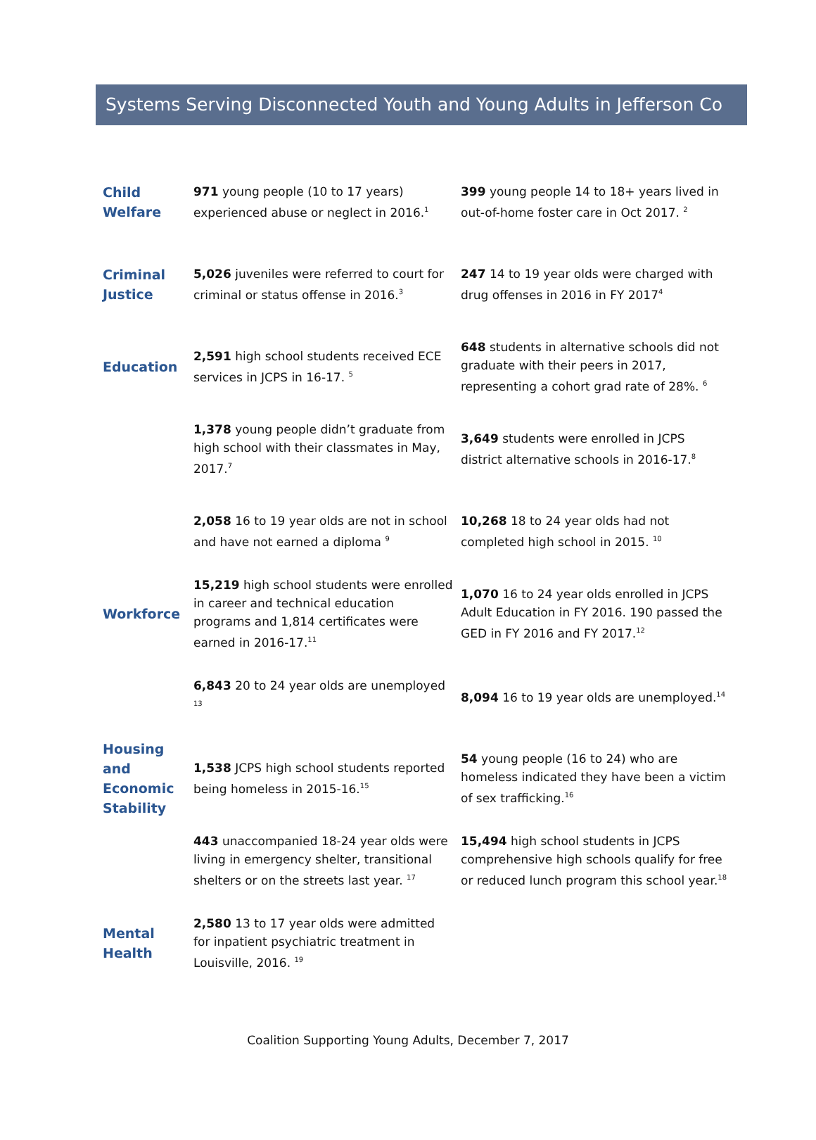Systems Serving Disconnected Youth and Young Adults in Jefferson Co
| Child Welfare | 971 young people (10 to 17 years) experienced abuse or neglect in 2016.<sup>1</sup> | 399 young people 14 to 18+ years lived in out-of-home foster care in Oct 2017. <sup>2</sup> |
| Criminal Justice | 5,026 juveniles were referred to court for criminal or status offense in 2016.<sup>3</sup> | 247 14 to 19 year olds were charged with drug offenses in 2016 in FY 2017<sup>4</sup> |
| Education | 2,591 high school students received ECE services in JCPS in 16-17. <sup>5</sup> | 648 students in alternative schools did not graduate with their peers in 2017, representing a cohort grad rate of 28%. <sup>6</sup> |
| | 1,378 young people didn’t graduate from high school with their classmates in May, 2017.<sup>7</sup> | 3,649 students were enrolled in JCPS district alternative schools in 2016-17.<sup>8</sup> |
| | 2,058 16 to 19 year olds are not in school and have not earned a diploma <sup>9</sup> | 10,268 18 to 24 year olds had not completed high school in 2015. <sup>10</sup> |
| Workforce | 15,219 high school students were enrolled in career and technical education programs and 1,814 certificates were earned in 2016-17.<sup>11</sup> | 1,070 16 to 24 year olds enrolled in JCPS Adult Education in FY 2016. 190 passed the GED in FY 2016 and FY 2017.<sup>12</sup> |
| | 6,843 20 to 24 year olds are unemployed <sup>13</sup> | 8,094 16 to 19 year olds are unemployed.<sup>14</sup> |
| Housing and Economic Stability | 1,538 JCPS high school students reported being homeless in 2015-16.<sup>15</sup> | 54 young people (16 to 24) who are homeless indicated they have been a victim of sex trafficking.<sup>16</sup> |
| | 443 unaccompanied 18-24 year olds were living in emergency shelter, transitional shelters or on the streets last year. <sup>17</sup> | 15,494 high school students in JCPS comprehensive high schools qualify for free or reduced lunch program this school year.<sup>18</sup> |
| Mental Health | 2,580 13 to 17 year olds were admitted for inpatient psychiatric treatment in Louisville, 2016. <sup>19</sup> | |
Coalition Supporting Young Adults, December 7, 2017